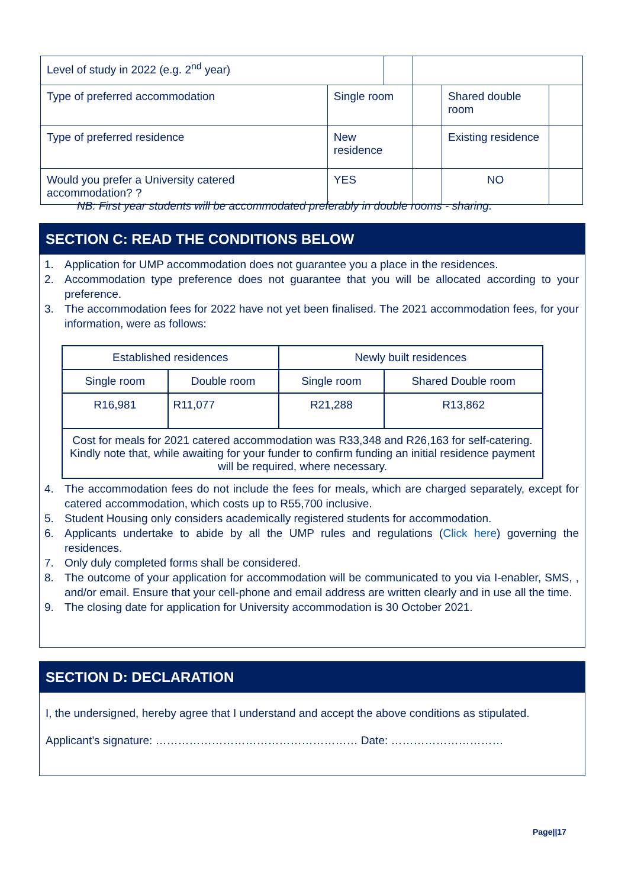| Level of study in 2022 (e.g. 2<sup>nd</sup> year) | | | | | |
| Type of preferred accommodation | Single room | | | Shared double room | |
| Type of preferred residence | New residence | | | Existing residence | |
| Would you prefer a University catered accommodation? ? | YES | | | NO | |
NB: First year students will be accommodated preferably in double rooms - sharing.
SECTION C: READ THE CONDITIONS BELOW
1. Application for UMP accommodation does not guarantee you a place in the residences.
2. Accommodation type preference does not guarantee that you will be allocated according to your preference.
3. The accommodation fees for 2022 have not yet been finalised. The 2021 accommodation fees, for your information, were as follows:
| Established residences | | Newly built residences | |
| Single room | Double room | Single room | Shared Double room |
| R16,981 | R11,077 | R21,288 | R13,862 |
| Cost for meals for 2021 catered accommodation was R33,348 and R26,163 for self-catering. Kindly note that, while awaiting for your funder to confirm funding an initial residence payment will be required, where necessary. | | | |
4. The accommodation fees do not include the fees for meals, which are charged separately, except for catered accommodation, which costs up to R55,700 inclusive.
5. Student Housing only considers academically registered students for accommodation.
6. Applicants undertake to abide by all the UMP rules and regulations (Click here) governing the residences.
7. Only duly completed forms shall be considered.
8. The outcome of your application for accommodation will be communicated to you via I-enabler, SMS, , and/or email. Ensure that your cell-phone and email address are written clearly and in use all the time.
9. The closing date for application for University accommodation is 30 October 2021.
SECTION D: DECLARATION
I, the undersigned, hereby agree that I understand and accept the above conditions as stipulated.
Applicant’s signature: ……………………………………………… Date: …………………………
Page||17